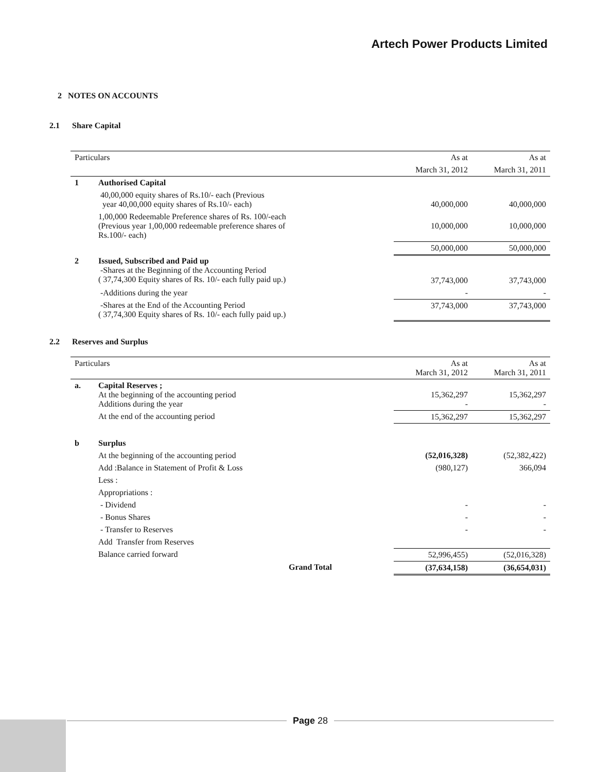Artech Power Products Limited
2 NOTES ON ACCOUNTS
2.1 Share Capital
| Particulars | | As at | As at |
| | | March 31, 2012 | March 31, 2011 |
| 1 | Authorised Capital | | |
| | 40,00,000 equity shares of Rs.10/- each (Previous year 40,00,000 equity shares of Rs.10/- each) | 40,000,000 | 40,000,000 |
| | 1,00,000 Redeemable Preference shares of Rs. 100/-each (Previous year 1,00,000 redeemable preference shares of Rs.100/- each) | 10,000,000 | 10,000,000 |
| | | 50,000,000 | 50,000,000 |
| 2 | Issued, Subscribed and Paid up -Shares at the Beginning of the Accounting Period ( 37,74,300 Equity shares of Rs. 10/- each fully paid up.) | 37,743,000 | 37,743,000 |
| | -Additions during the year | - | - |
| | -Shares at the End of the Accounting Period ( 37,74,300 Equity shares of Rs. 10/- each fully paid up.) | 37,743,000 | 37,743,000 |
2.2 Reserves and Surplus
| Particulars | | As at March 31, 2012 | As at March 31, 2011 |
| a. | Capital Reserves ; At the beginning of the accounting period Additions during the year | 15,362,297 - | 15,362,297 - |
| | At the end of the accounting period | 15,362,297 | 15,362,297 |
| b | Surplus | | |
| | At the beginning of the accounting period | (52,016,328) | (52,382,422) |
| | Add :Balance in Statement of Profit & Loss | (980,127) | 366,094 |
| | Less : | | |
| | Appropriations : | | |
| | - Dividend | - | - |
| | - Bonus Shares | - | - |
| | - Transfer to Reserves | - | - |
| | Add Transfer from Reserves | | |
| | Balance carried forward | 52,996,455) | (52,016,328) |
| | Grand Total | (37,634,158) | (36,654,031) |
Page 28